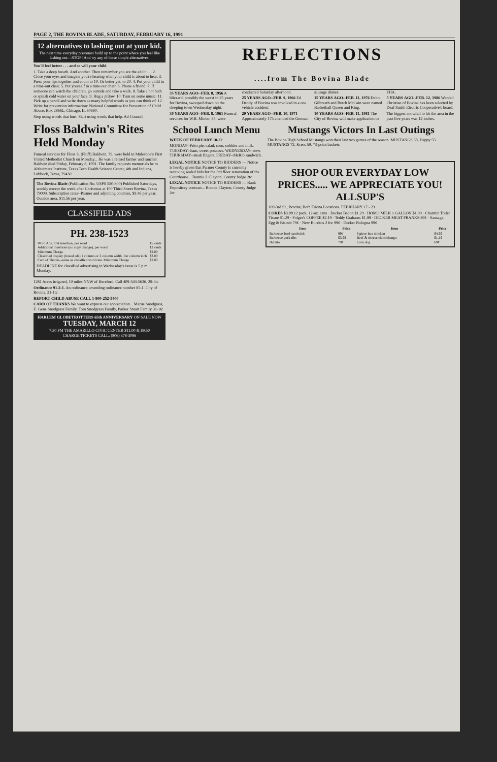PAGE 2, THE BOVINA BLADE, SATURDAY, FEBRUARY 16, 1991
12 alternatives to lashing out at your kid.
The next time everyday pressures build up to the point where you feel like lashing out—STOP! And try any of these simple alternatives.
You'll feel better . . . and so will your child.
1. Take a deep breath. And another. Then remember you are the adult . . . 2. Close your eyes and imagine you're hearing what your child is about to hear. 3. Press your lips together and count to 10. Or better yet, to 20. 4. Put your child in a time-out chair. 5. Put yourself in a time-out chair. 6. Phone a friend. 7. If someone can watch the children, go outside and take a walk. 8. Take a hot bath or splash cold water on your face. 9. Hug a pillow. 10. Turn on some music. 11. Pick up a pencil and write down as many helpful words as you can think of. 12. Write for prevention information: National Committee for Prevention of Child Abuse, Box 2866L, Chicago, IL 60690.
Stop using words that hurt. Start using words that help. Ad Council
Floss Baldwin's Rites Held Monday
Funeral services for Floss S. (Fluff) Baldwin, 79, were held in Muleshoe's First United Methodist Church on Monday... He was a retired farmer and rancher. Baldwin died Friday, February 8, 1991. The family requests memorials be to Alzheimers Institute, Texas Tech Health Science Center, 4th and Indiana, Lubbock, Texas, 79430.
The Bovina Blade (Publication No. USPS 550-800) Published Saturdays, weekly except the week after Christmas at 100 Third Street Bovina, Texas 79009. Subscription rates--Parmer and adjoining counties, $9.46 per year. Outside area, $11.56 per year.
CLASSIFIED ADS
PH. 238-1523
| Word Ads, first insertion, per word | 15 cents |
| Additional insertions (no copy change), per word | 12 cents |
| Minimum Charge | $2.00 |
| Classified display (boxed ads) 1 column or 2 column width. Per column inch | $3.00 |
| Card of Thanks--same as classified word rate. Minimum Charge | $2.00 |
DEADLINE for classified advertising in Wednesday's issue is 5 p.m. Monday.
1281 Acres irrigated, 10 miles NNW of Hereford. Call 409-543-5636. 29-4tc
Ordinance 91-2-1. An ordinance amending ordinance number 85-1. City of Bovina. 31-1tc
REPORT CHILD ABUSE CALL 1-800-252-5400
CARD OF THANKS We want to express our appreciation... Marue Snodgrass, E. Gene Snodgrass Family, Tom Snodgrass Family, Parker Stuart Family 31-1tc
HARLEM GLOBETROTTERS 65th ANNIVERSARY ON SALE NOW
TUESDAY, MARCH 12
7:30 PM THE AMARILLO CIVIC CENTER $11.00 & $9.50
CHARGE TICKETS CALL: (806) 378-3096
REFLECTIONS
....from The Bovina Blade
35 YEARS AGO--FEB. 8, 1956 A blizzard, possibly the worst in 25 years for Bovina, swooped down on the sleeping town Wednesday night.
30 YEARS AGO--FEB. 8, 1961 Funeral services for W.R. Minter, 85, were conducted Saturday afternoon.
25 YEARS AGO--FEB. 9, 1966 Ed Dendy of Bovina was involved in a one vehicle accident.
20 YEARS AGO--FEB. 10, 1971 Approximately 175 attended the German sausage dinner.
15 YEARS AGO--FEB. 11, 1976 Debra Gilbreath and Butch McCain were named Basketball Queen and King.
10 YEARS AGO--FEB. 11, 1981 The City of Bovina will make application to FHA.
5 YEARS AGO--FEB. 12, 1986 Wendol Christian of Bovina has been selected by Deaf Smith Electric Cooperative's board.
The biggest snowfall to hit the area in the past five years was 12 inches.
School Lunch Menu
WEEK OF FEBRUARY 18-22
MONDAY--Frito pie, salad, corn, cobbler and milk. TUESDAY--ham, sweet potatoes. WEDNESDAY--stew. THURSDAY--steak fingers. FRIDAY--McRib sandwich.
Mustangs Victors In Last Outings
The Bovina High School Mustangs won their last two games of the season. MUSTANGS 58, Happy 55. MUSTANGS 72, Kress 59. *3-point baskets
LEGAL NOTICE NOTICE TO BIDDERS — Notice is hereby given that Parmer County is currently receiving sealed bids for the 3rd floor renovation of the Courthouse... Bonnie J. Clayton, County Judge 2tc
LEGAL NOTICE NOTICE TO BIDDERS — Bank Depository contract... Bonnie Clayton, County Judge 2tc
SHOP OUR EVERYDAY LOW PRICES..... WE APPRECIATE YOU! ALLSUP'S
100-3rd St., Bovina; Both Friona Locations. FEBRUARY 17 - 23
COKES $3.99 12 pack, 12-oz. cans · Decker Bacon $1.29 · HOMO MILK 1 GALLON $1.99 · Charmin Toilet Tissue $1.29 · Folger's COFFEE $2.19 · Teddy Grahams $1.99 · DECKER MEAT FRANKS 89¢ · Sausage, Egg & Biscuit 79¢ · New Burritos 2 for 99¢ · Decker Bologna 99¢
| Item | Price | Item | Price |
| --- | --- | --- | --- |
| Barbecue-beef sandwich | 99¢ | 8 piece box chicken | $4.99 |
| Barbecue pork ribs | $3.99 | Beef & cheese chimichanga | $1.19 |
| Burrito | 79¢ | Corn dog | 69¢ |